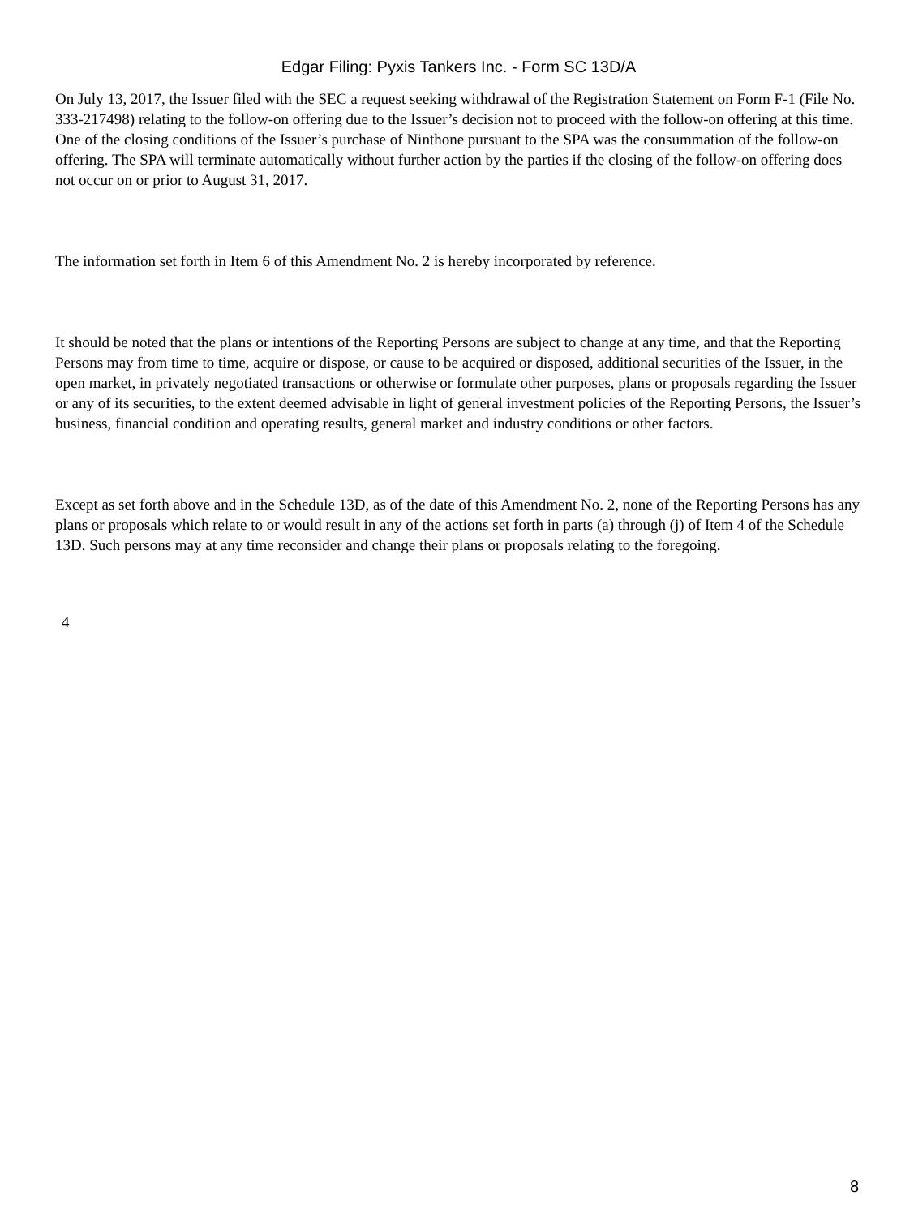Edgar Filing: Pyxis Tankers Inc. - Form SC 13D/A
On July 13, 2017, the Issuer filed with the SEC a request seeking withdrawal of the Registration Statement on Form F-1 (File No. 333-217498) relating to the follow-on offering due to the Issuer’s decision not to proceed with the follow-on offering at this time. One of the closing conditions of the Issuer’s purchase of Ninthone pursuant to the SPA was the consummation of the follow-on offering. The SPA will terminate automatically without further action by the parties if the closing of the follow-on offering does not occur on or prior to August 31, 2017.
The information set forth in Item 6 of this Amendment No. 2 is hereby incorporated by reference.
It should be noted that the plans or intentions of the Reporting Persons are subject to change at any time, and that the Reporting Persons may from time to time, acquire or dispose, or cause to be acquired or disposed, additional securities of the Issuer, in the open market, in privately negotiated transactions or otherwise or formulate other purposes, plans or proposals regarding the Issuer or any of its securities, to the extent deemed advisable in light of general investment policies of the Reporting Persons, the Issuer’s business, financial condition and operating results, general market and industry conditions or other factors.
Except as set forth above and in the Schedule 13D, as of the date of this Amendment No. 2, none of the Reporting Persons has any plans or proposals which relate to or would result in any of the actions set forth in parts (a) through (j) of Item 4 of the Schedule 13D. Such persons may at any time reconsider and change their plans or proposals relating to the foregoing.
4
8